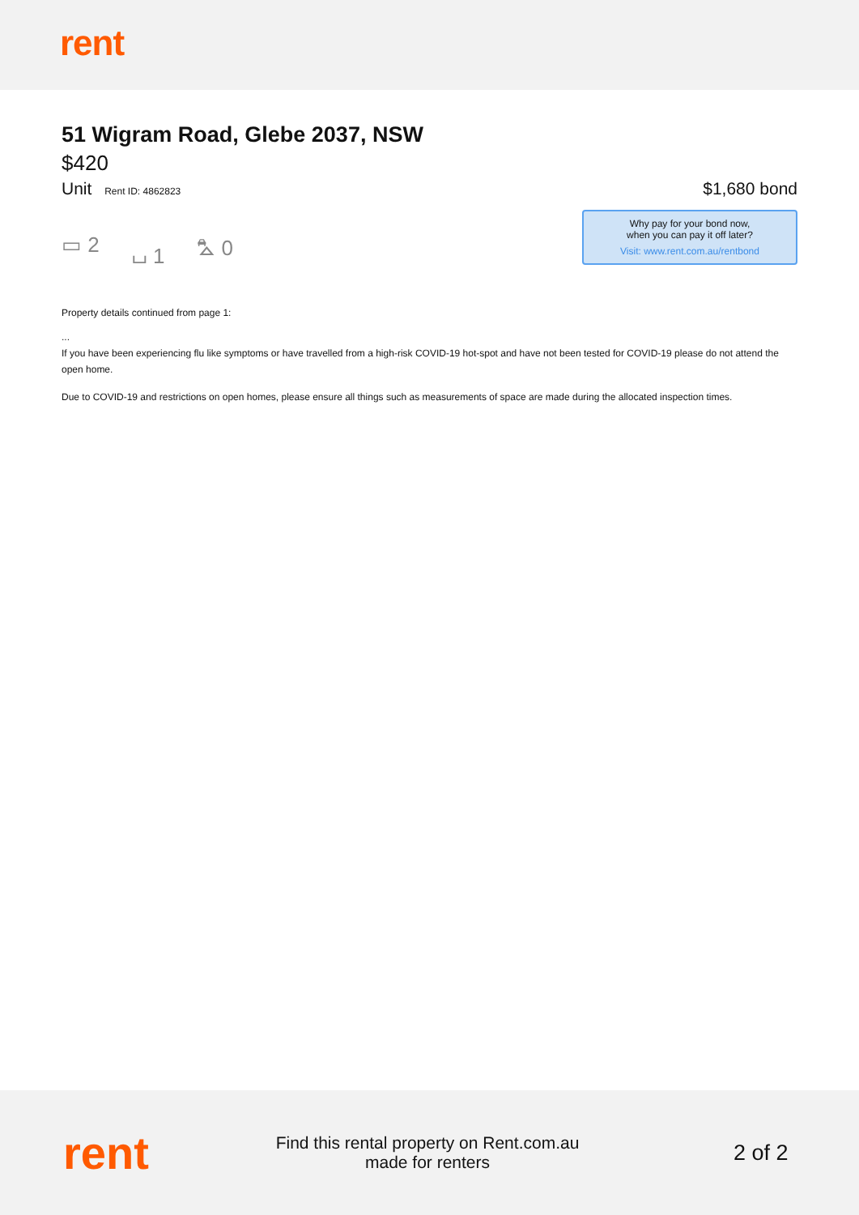rent
51 Wigram Road, Glebe 2037, NSW
$420
Unit Rent ID: 4862823
$1,680 bond
Why pay for your bond now,
when you can pay it off later?
Visit: www.rent.com.au/rentbond
▭ 2 ⌴ 1 ⛍ 0
Property details continued from page 1:
...
If you have been experiencing flu like symptoms or have travelled from a high-risk COVID-19 hot-spot and have not been tested for COVID-19 please do not attend the open home.
Due to COVID-19 and restrictions on open homes, please ensure all things such as measurements of space are made during the allocated inspection times.
rent
Find this rental property on Rent.com.au
made for renters
2 of 2